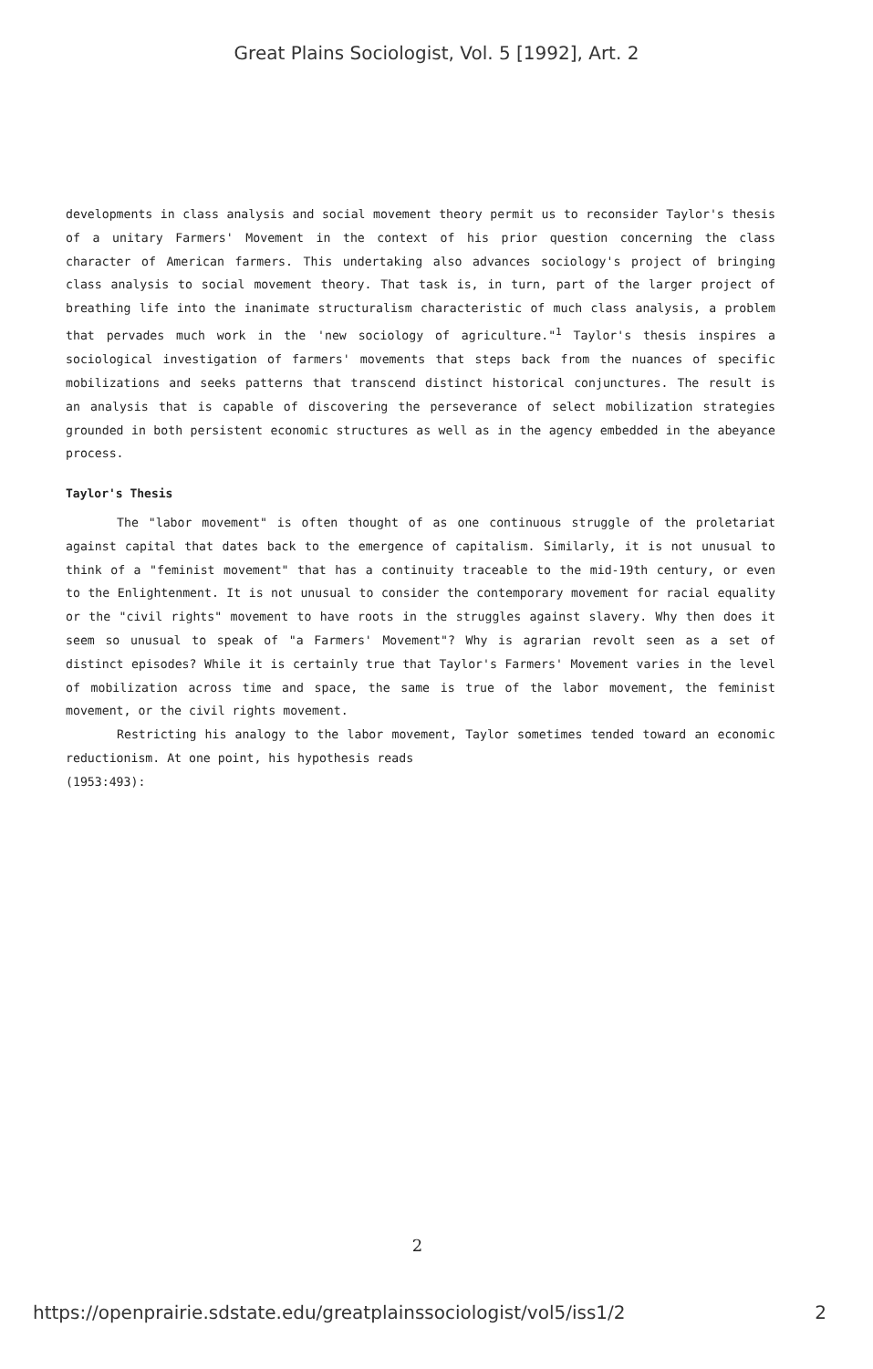Great Plains Sociologist, Vol. 5 [1992], Art. 2
developments in class analysis and social movement theory permit us to reconsider Taylor's thesis of a unitary Farmers' Movement in the context of his prior question concerning the class character of American farmers. This undertaking also advances sociology's project of bringing class analysis to social movement theory. That task is, in turn, part of the larger project of breathing life into the inanimate structuralism characteristic of much class analysis, a problem that pervades much work in the 'new sociology of agriculture."<sup>1</sup> Taylor's thesis inspires a sociological investigation of farmers' movements that steps back from the nuances of specific mobilizations and seeks patterns that transcend distinct historical conjunctures. The result is an analysis that is capable of discovering the perseverance of select mobilization strategies grounded in both persistent economic structures as well as in the agency embedded in the abeyance process.
Taylor's Thesis
The "labor movement" is often thought of as one continuous struggle of the proletariat against capital that dates back to the emergence of capitalism. Similarly, it is not unusual to think of a "feminist movement" that has a continuity traceable to the mid-19th century, or even to the Enlightenment. It is not unusual to consider the contemporary movement for racial equality or the "civil rights" movement to have roots in the struggles against slavery. Why then does it seem so unusual to speak of "a Farmers' Movement"? Why is agrarian revolt seen as a set of distinct episodes? While it is certainly true that Taylor's Farmers' Movement varies in the level of mobilization across time and space, the same is true of the labor movement, the feminist movement, or the civil rights movement.
Restricting his analogy to the labor movement, Taylor sometimes tended toward an economic reductionism. At one point, his hypothesis reads
(1953:493):
2
https://openprairie.sdstate.edu/greatplainssociologist/vol5/iss1/2 2